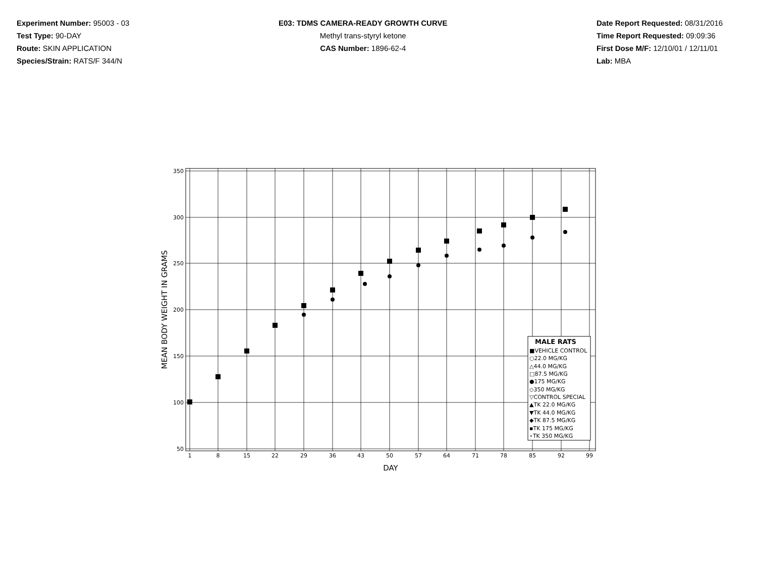Experiment Number: 95003 - 03
Test Type: 90-DAY
Route: SKIN APPLICATION
Species/Strain: RATS/F 344/N
E03: TDMS CAMERA-READY GROWTH CURVE
Methyl trans-styryl ketone
CAS Number: 1896-62-4
Date Report Requested: 08/31/2016
Time Report Requested: 09:09:36
First Dose M/F: 12/10/01 / 12/11/01
Lab: MBA
350
300
250
200
150
100
50
1
8
15
22
29
36
43
50
57
64
71
78
85
92
99
DAY
MEAN BODY WEIGHT IN GRAMS
MALE RATS
■VEHICLE CONTROL
○22.0 MG/KG
△44.0 MG/KG
□87.5 MG/KG
●175 MG/KG
◇350 MG/KG
▽CONTROL SPECIAL
▲TK 22.0 MG/KG
▼TK 44.0 MG/KG
◆TK 87.5 MG/KG
▪TK 175 MG/KG
∘TK 350 MG/KG